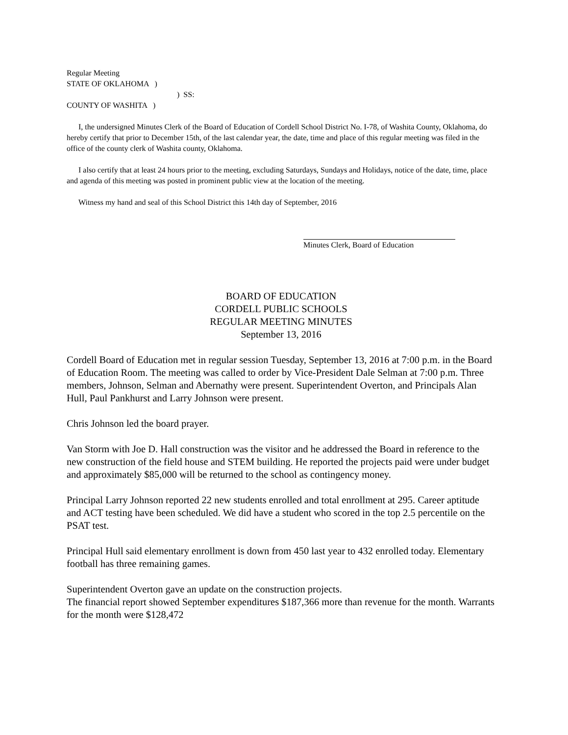Regular Meeting
STATE OF OKLAHOMA )
) SS:
COUNTY OF WASHITA )
I, the undersigned Minutes Clerk of the Board of Education of Cordell School District No. I-78, of Washita County, Oklahoma, do hereby certify that prior to December 15th, of the last calendar year, the date, time and place of this regular meeting was filed in the office of the county clerk of Washita county, Oklahoma.
I also certify that at least 24 hours prior to the meeting, excluding Saturdays, Sundays and Holidays, notice of the date, time, place and agenda of this meeting was posted in prominent public view at the location of the meeting.
Witness my hand and seal of this School District this 14th day of September, 2016
Minutes Clerk, Board of Education
BOARD OF EDUCATION
CORDELL PUBLIC SCHOOLS
REGULAR MEETING MINUTES
September 13, 2016
Cordell Board of Education met in regular session Tuesday, September 13, 2016 at 7:00 p.m. in the Board of Education Room. The meeting was called to order by Vice-President Dale Selman at 7:00 p.m. Three members, Johnson, Selman and Abernathy were present. Superintendent Overton, and Principals Alan Hull, Paul Pankhurst and Larry Johnson were present.
Chris Johnson led the board prayer.
Van Storm with Joe D. Hall construction was the visitor and he addressed the Board in reference to the new construction of the field house and STEM building. He reported the projects paid were under budget and approximately $85,000 will be returned to the school as contingency money.
Principal Larry Johnson reported 22 new students enrolled and total enrollment at 295. Career aptitude and ACT testing have been scheduled. We did have a student who scored in the top 2.5 percentile on the PSAT test.
Principal Hull said elementary enrollment is down from 450 last year to 432 enrolled today. Elementary football has three remaining games.
Superintendent Overton gave an update on the construction projects.
The financial report showed September expenditures $187,366 more than revenue for the month. Warrants for the month were $128,472